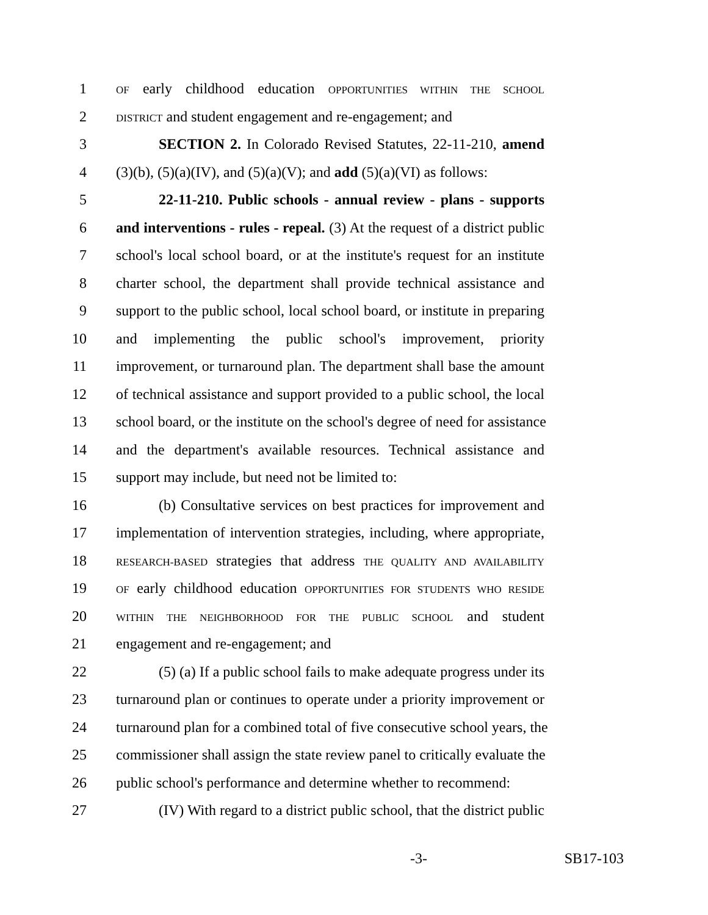1 OF early childhood education OPPORTUNITIES WITHIN THE SCHOOL
2 DISTRICT and student engagement and re-engagement; and
3 SECTION 2. In Colorado Revised Statutes, 22-11-210, amend
4 (3)(b), (5)(a)(IV), and (5)(a)(V); and add (5)(a)(VI) as follows:
5 22-11-210. Public schools - annual review - plans - supports
6 and interventions - rules - repeal. (3) At the request of a district public
7 school's local school board, or at the institute's request for an institute
8 charter school, the department shall provide technical assistance and
9 support to the public school, local school board, or institute in preparing
10 and implementing the public school's improvement, priority
11 improvement, or turnaround plan. The department shall base the amount
12 of technical assistance and support provided to a public school, the local
13 school board, or the institute on the school's degree of need for assistance
14 and the department's available resources. Technical assistance and
15 support may include, but need not be limited to:
16 (b) Consultative services on best practices for improvement and
17 implementation of intervention strategies, including, where appropriate,
18 RESEARCH-BASED strategies that address THE QUALITY AND AVAILABILITY
19 OF early childhood education OPPORTUNITIES FOR STUDENTS WHO RESIDE
20 WITHIN THE NEIGHBORHOOD FOR THE PUBLIC SCHOOL and student
21 engagement and re-engagement; and
22 (5) (a) If a public school fails to make adequate progress under its
23 turnaround plan or continues to operate under a priority improvement or
24 turnaround plan for a combined total of five consecutive school years, the
25 commissioner shall assign the state review panel to critically evaluate the
26 public school's performance and determine whether to recommend:
27 (IV) With regard to a district public school, that the district public
-3- SB17-103